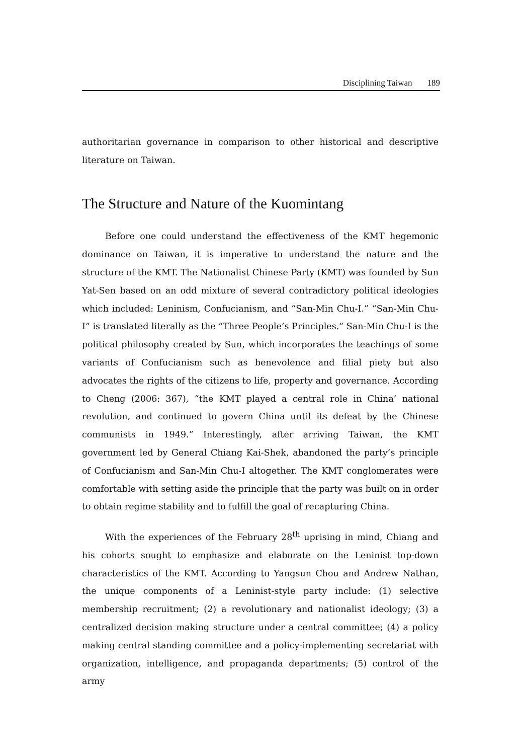Disciplining Taiwan 189
authoritarian governance in comparison to other historical and descriptive literature on Taiwan.
The Structure and Nature of the Kuomintang
Before one could understand the effectiveness of the KMT hegemonic dominance on Taiwan, it is imperative to understand the nature and the structure of the KMT. The Nationalist Chinese Party (KMT) was founded by Sun Yat-Sen based on an odd mixture of several contradictory political ideologies which included: Leninism, Confucianism, and “San-Min Chu-I.” “San-Min Chu-I” is translated literally as the “Three People’s Principles.” San-Min Chu-I is the political philosophy created by Sun, which incorporates the teachings of some variants of Confucianism such as benevolence and filial piety but also advocates the rights of the citizens to life, property and governance. According to Cheng (2006: 367), “the KMT played a central role in China’ national revolution, and continued to govern China until its defeat by the Chinese communists in 1949.” Interestingly, after arriving Taiwan, the KMT government led by General Chiang Kai-Shek, abandoned the party’s principle of Confucianism and San-Min Chu-I altogether. The KMT conglomerates were comfortable with setting aside the principle that the party was built on in order to obtain regime stability and to fulfill the goal of recapturing China.
With the experiences of the February 28<sup>th</sup> uprising in mind, Chiang and his cohorts sought to emphasize and elaborate on the Leninist top-down characteristics of the KMT. According to Yangsun Chou and Andrew Nathan, the unique components of a Leninist-style party include: (1) selective membership recruitment; (2) a revolutionary and nationalist ideology; (3) a centralized decision making structure under a central committee; (4) a policy making central standing committee and a policy-implementing secretariat with organization, intelligence, and propaganda departments; (5) control of the army